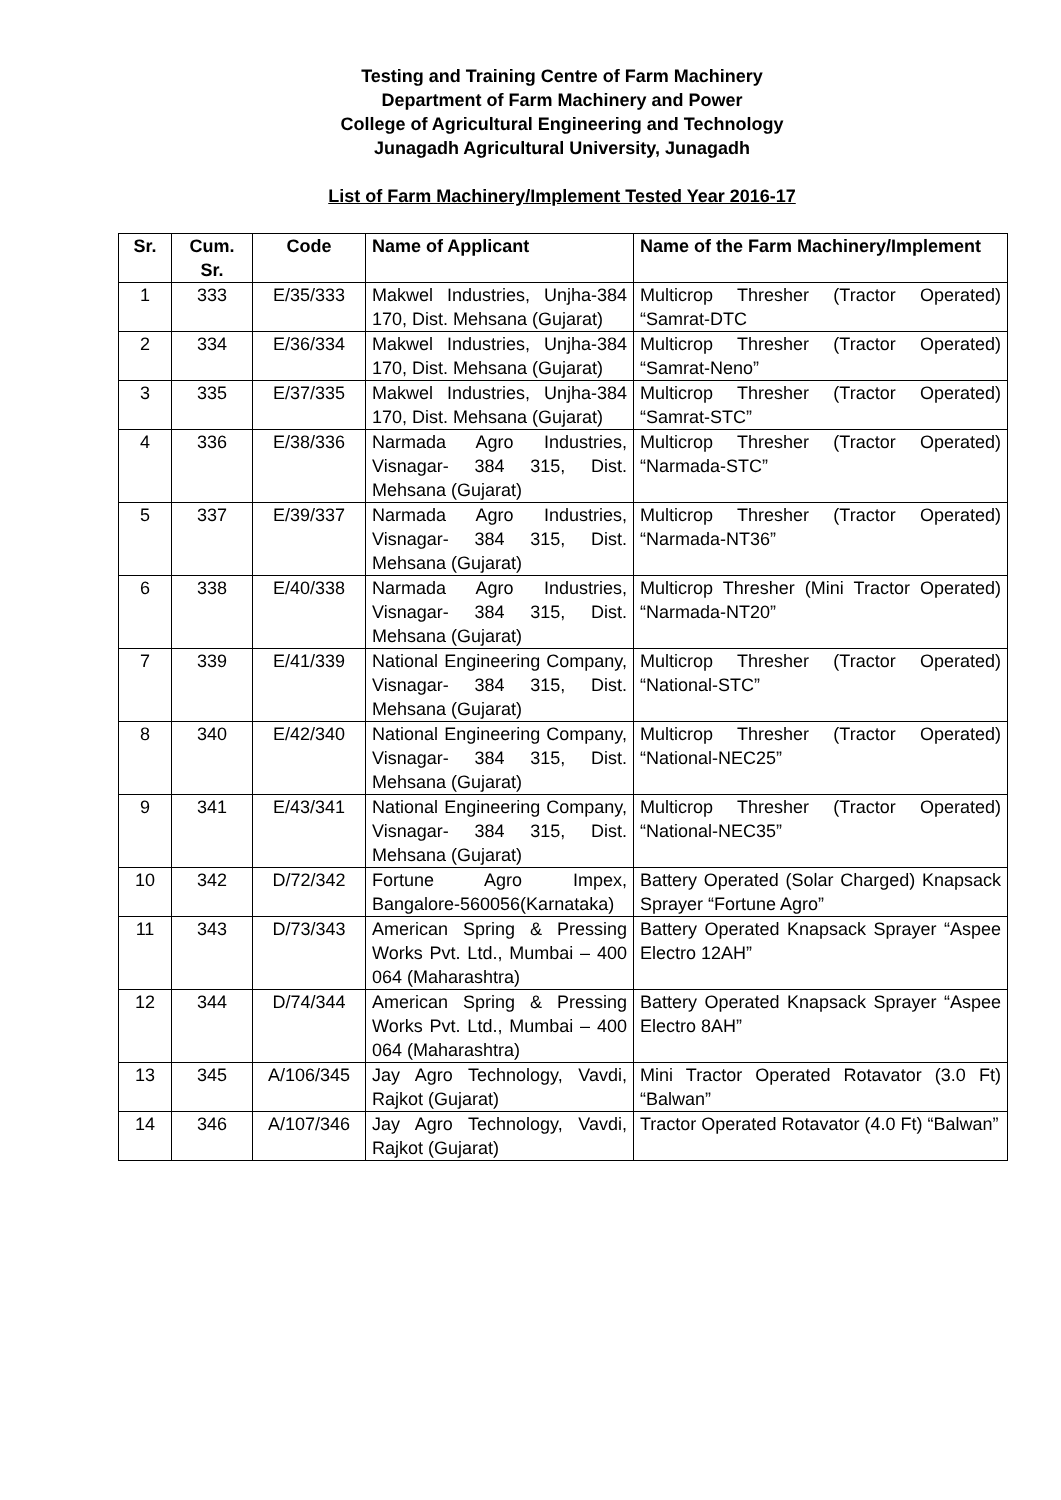Testing and Training Centre of Farm Machinery
Department of Farm Machinery and Power
College of Agricultural Engineering and Technology
Junagadh Agricultural University, Junagadh
List of Farm Machinery/Implement Tested Year 2016-17
| Sr. | Cum. Sr. | Code | Name of Applicant | Name of the Farm Machinery/Implement |
| --- | --- | --- | --- | --- |
| 1 | 333 | E/35/333 | Makwel Industries, Unjha-384 170, Dist. Mehsana (Gujarat) | Multicrop Thresher (Tractor Operated) “Samrat-DTC |
| 2 | 334 | E/36/334 | Makwel Industries, Unjha-384 170, Dist. Mehsana (Gujarat) | Multicrop Thresher (Tractor Operated) “Samrat-Neno” |
| 3 | 335 | E/37/335 | Makwel Industries, Unjha-384 170, Dist. Mehsana (Gujarat) | Multicrop Thresher (Tractor Operated) “Samrat-STC” |
| 4 | 336 | E/38/336 | Narmada Agro Industries, Visnagar- 384 315, Dist. Mehsana (Gujarat) | Multicrop Thresher (Tractor Operated) “Narmada-STC” |
| 5 | 337 | E/39/337 | Narmada Agro Industries, Visnagar- 384 315, Dist. Mehsana (Gujarat) | Multicrop Thresher (Tractor Operated) “Narmada-NT36” |
| 6 | 338 | E/40/338 | Narmada Agro Industries, Visnagar- 384 315, Dist. Mehsana (Gujarat) | Multicrop Thresher (Mini Tractor Operated) “Narmada-NT20” |
| 7 | 339 | E/41/339 | National Engineering Company, Visnagar- 384 315, Dist. Mehsana (Gujarat) | Multicrop Thresher (Tractor Operated) “National-STC” |
| 8 | 340 | E/42/340 | National Engineering Company, Visnagar- 384 315, Dist. Mehsana (Gujarat) | Multicrop Thresher (Tractor Operated) “National-NEC25” |
| 9 | 341 | E/43/341 | National Engineering Company, Visnagar- 384 315, Dist. Mehsana (Gujarat) | Multicrop Thresher (Tractor Operated) “National-NEC35” |
| 10 | 342 | D/72/342 | Fortune Agro Impex, Bangalore-560056(Karnataka) | Battery Operated (Solar Charged) Knapsack Sprayer “Fortune Agro” |
| 11 | 343 | D/73/343 | American Spring & Pressing Works Pvt. Ltd., Mumbai – 400 064 (Maharashtra) | Battery Operated Knapsack Sprayer “Aspee Electro 12AH” |
| 12 | 344 | D/74/344 | American Spring & Pressing Works Pvt. Ltd., Mumbai – 400 064 (Maharashtra) | Battery Operated Knapsack Sprayer “Aspee Electro 8AH” |
| 13 | 345 | A/106/345 | Jay Agro Technology, Vavdi, Rajkot (Gujarat) | Mini Tractor Operated Rotavator (3.0 Ft) “Balwan” |
| 14 | 346 | A/107/346 | Jay Agro Technology, Vavdi, Rajkot (Gujarat) | Tractor Operated Rotavator (4.0 Ft) “Balwan” |